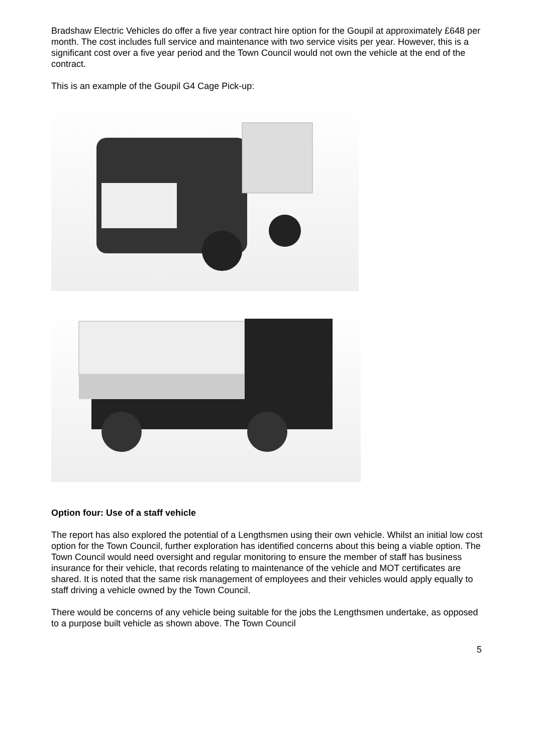Bradshaw Electric Vehicles do offer a five year contract hire option for the Goupil at approximately £648 per month. The cost includes full service and maintenance with two service visits per year. However, this is a significant cost over a five year period and the Town Council would not own the vehicle at the end of the contract.
This is an example of the Goupil G4 Cage Pick-up:
Option four: Use of a staff vehicle
The report has also explored the potential of a Lengthsmen using their own vehicle. Whilst an initial low cost option for the Town Council, further exploration has identified concerns about this being a viable option. The Town Council would need oversight and regular monitoring to ensure the member of staff has business insurance for their vehicle, that records relating to maintenance of the vehicle and MOT certificates are shared. It is noted that the same risk management of employees and their vehicles would apply equally to staff driving a vehicle owned by the Town Council.
There would be concerns of any vehicle being suitable for the jobs the Lengthsmen undertake, as opposed to a purpose built vehicle as shown above. The Town Council
5